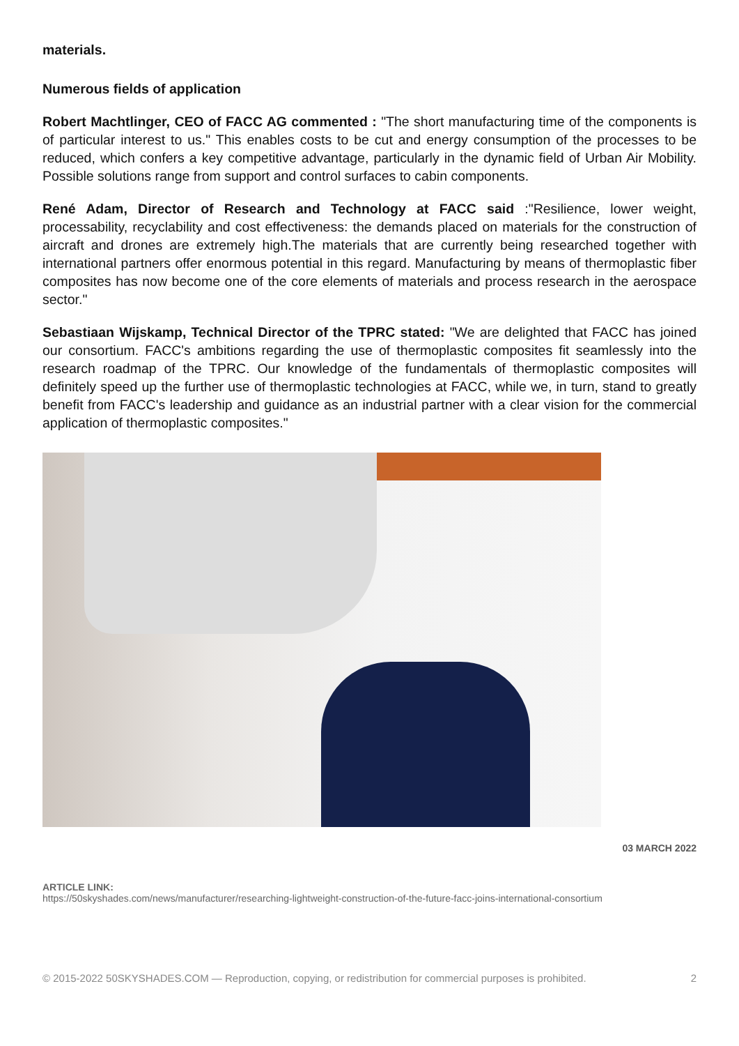materials.
Numerous fields of application
Robert Machtlinger, CEO of FACC AG commented : "The short manufacturing time of the components is of particular interest to us." This enables costs to be cut and energy consumption of the processes to be reduced, which confers a key competitive advantage, particularly in the dynamic field of Urban Air Mobility. Possible solutions range from support and control surfaces to cabin components.
René Adam, Director of Research and Technology at FACC said :"Resilience, lower weight, processability, recyclability and cost effectiveness: the demands placed on materials for the construction of aircraft and drones are extremely high.The materials that are currently being researched together with international partners offer enormous potential in this regard. Manufacturing by means of thermoplastic fiber composites has now become one of the core elements of materials and process research in the aerospace sector."
Sebastiaan Wijskamp, Technical Director of the TPRC stated: "We are delighted that FACC has joined our consortium. FACC's ambitions regarding the use of thermoplastic composites fit seamlessly into the research roadmap of the TPRC. Our knowledge of the fundamentals of thermoplastic composites will definitely speed up the further use of thermoplastic technologies at FACC, while we, in turn, stand to greatly benefit from FACC's leadership and guidance as an industrial partner with a clear vision for the commercial application of thermoplastic composites."
03 MARCH 2022
ARTICLE LINK:
https://50skyshades.com/news/manufacturer/researching-lightweight-construction-of-the-future-facc-joins-international-consortium
© 2015-2022 50SKYSHADES.COM — Reproduction, copying, or redistribution for commercial purposes is prohibited. 2